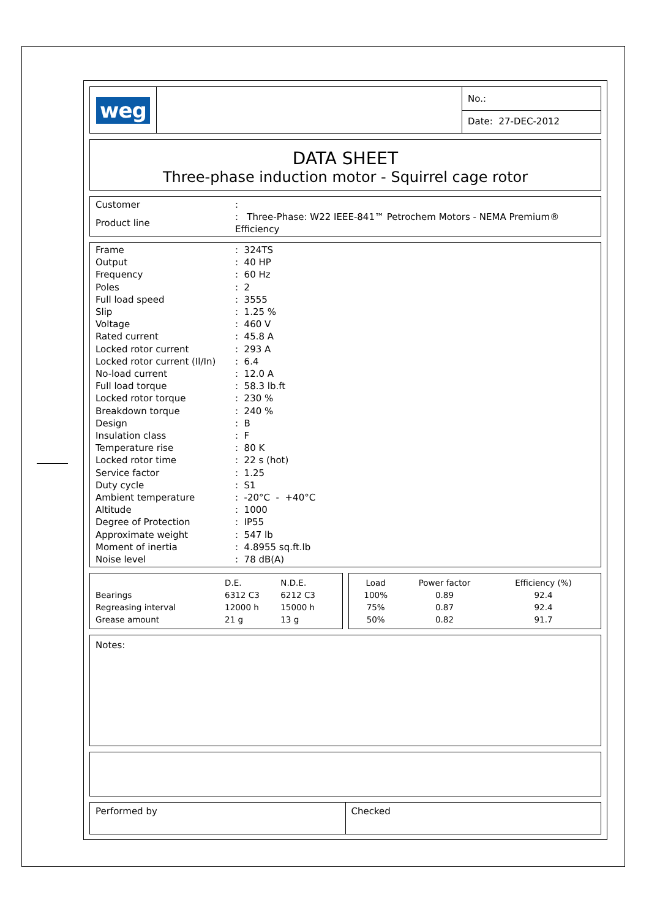weg
No.:
Date: 27-DEC-2012
DATA SHEET
Three-phase induction motor - Squirrel cage rotor
| Customer | : |
| Product line | : Three-Phase: W22 IEEE-841™ Petrochem Motors - NEMA Premium® Efficiency |
| Frame | : 324TS |
| Output | : 40 HP |
| Frequency | : 60 Hz |
| Poles | : 2 |
| Full load speed | : 3555 |
| Slip | : 1.25 % |
| Voltage | : 460 V |
| Rated current | : 45.8 A |
| Locked rotor current | : 293 A |
| Locked rotor current (Il/In) | : 6.4 |
| No-load current | : 12.0 A |
| Full load torque | : 58.3 lb.ft |
| Locked rotor torque | : 230 % |
| Breakdown torque | : 240 % |
| Design | : B |
| Insulation class | : F |
| Temperature rise | : 80 K |
| Locked rotor time | : 22 s (hot) |
| Service factor | : 1.25 |
| Duty cycle | : S1 |
| Ambient temperature | : -20°C - +40°C |
| Altitude | : 1000 |
| Degree of Protection | : IP55 |
| Approximate weight | : 547 lb |
| Moment of inertia | : 4.8955 sq.ft.lb |
| Noise level | : 78 dB(A) |
| | D.E. | N.D.E. |
| --- | --- | --- |
| Bearings | 6312 C3 | 6212 C3 |
| Regreasing interval | 12000 h | 15000 h |
| Grease amount | 21 g | 13 g |
| Load | Power factor | Efficiency (%) |
| --- | --- | --- |
| 100% | 0.89 | 92.4 |
| 75% | 0.87 | 92.4 |
| 50% | 0.82 | 91.7 |
Notes:
Performed by Checked